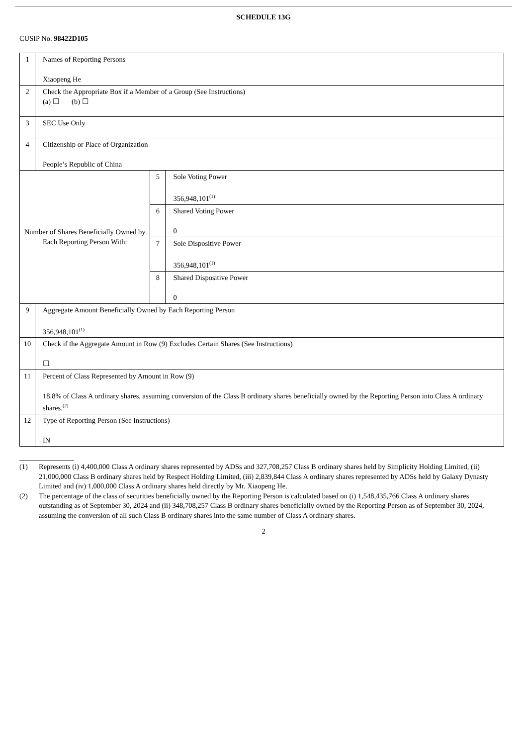SCHEDULE 13G
CUSIP No. 98422D105
| 1 | Names of Reporting Persons Xiaopeng He | | |
| 2 | Check the Appropriate Box if a Member of a Group (See Instructions) (a) ☐ (b) ☐ | | |
| 3 | SEC Use Only | | |
| 4 | Citizenship or Place of Organization People’s Republic of China | | |
| Number of Shares Beneficially Owned by Each Reporting Person With: | | 5 | Sole Voting Power 356,948,101<sup>(1)</sup> |
| | | 6 | Shared Voting Power 0 |
| | | 7 | Sole Dispositive Power 356,948,101<sup>(1)</sup> |
| | | 8 | Shared Dispositive Power 0 |
| 9 | Aggregate Amount Beneficially Owned by Each Reporting Person 356,948,101<sup>(1)</sup> | | |
| 10 | Check if the Aggregate Amount in Row (9) Excludes Certain Shares (See Instructions) ☐ | | |
| 11 | Percent of Class Represented by Amount in Row (9) 18.8% of Class A ordinary shares, assuming conversion of the Class B ordinary shares beneficially owned by the Reporting Person into Class A ordinary shares.<sup>(2)</sup> | | |
| 12 | Type of Reporting Person (See Instructions) IN | | |
(1) Represents (i) 4,400,000 Class A ordinary shares represented by ADSs and 327,708,257 Class B ordinary shares held by Simplicity Holding Limited, (ii) 21,000,000 Class B ordinary shares held by Respect Holding Limited, (iii) 2,839,844 Class A ordinary shares represented by ADSs held by Galaxy Dynasty Limited and (iv) 1,000,000 Class A ordinary shares held directly by Mr. Xiaopeng He.
(2) The percentage of the class of securities beneficially owned by the Reporting Person is calculated based on (i) 1,548,435,766 Class A ordinary shares outstanding as of September 30, 2024 and (ii) 348,708,257 Class B ordinary shares beneficially owned by the Reporting Person as of September 30, 2024, assuming the conversion of all such Class B ordinary shares into the same number of Class A ordinary shares.
2